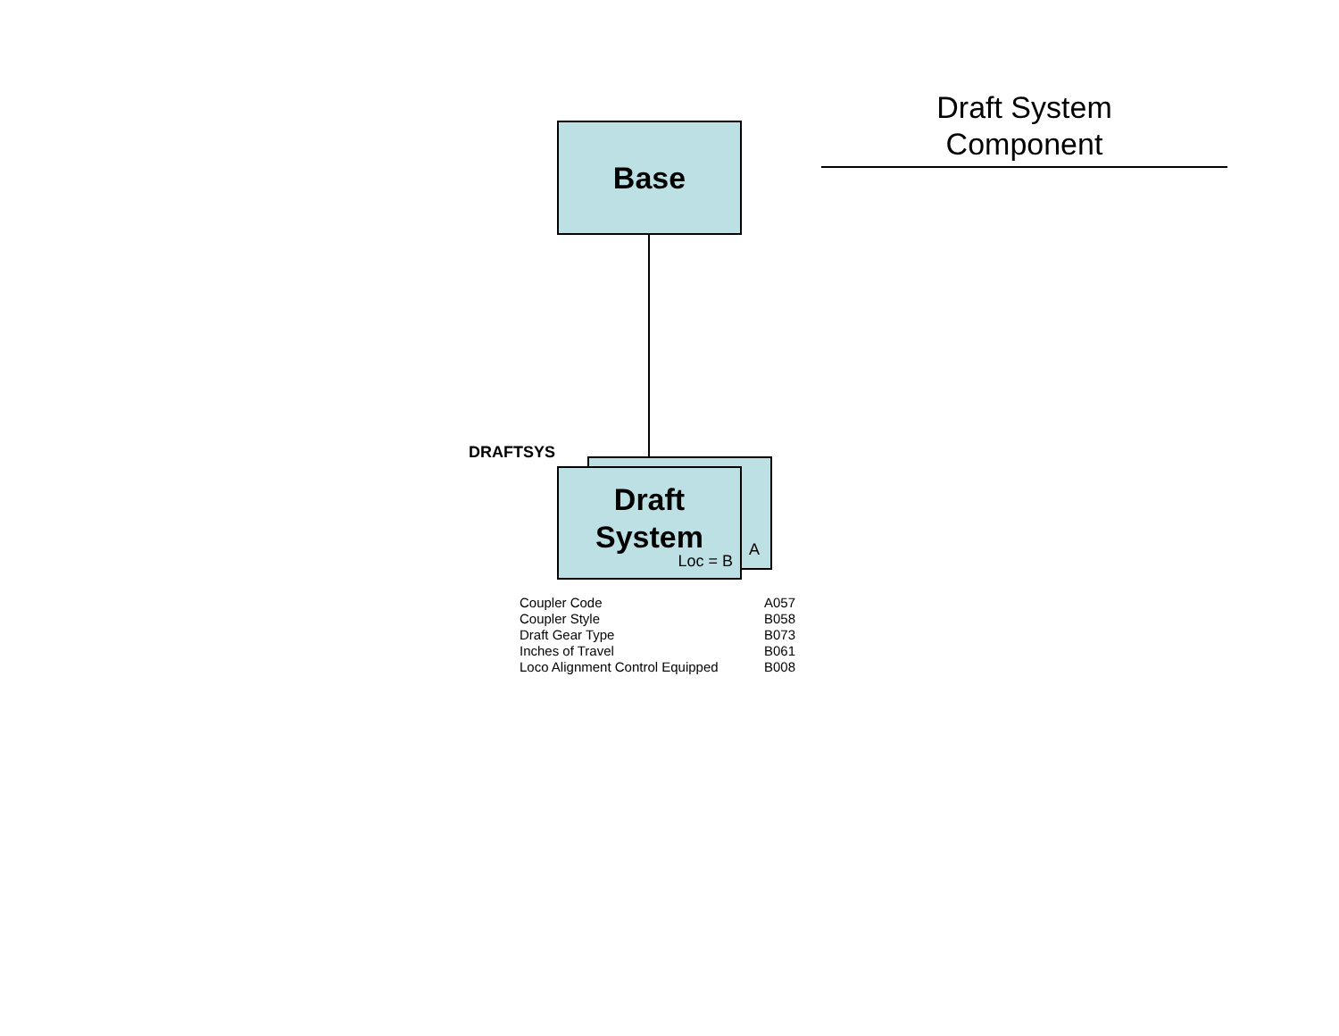Draft System
Component
Base
DRAFTSYS
A
Draft
System
Loc = B
| Coupler Code | A057 |
| Coupler Style | B058 |
| Draft Gear Type | B073 |
| Inches of Travel | B061 |
| Loco Alignment Control Equipped | B008 |